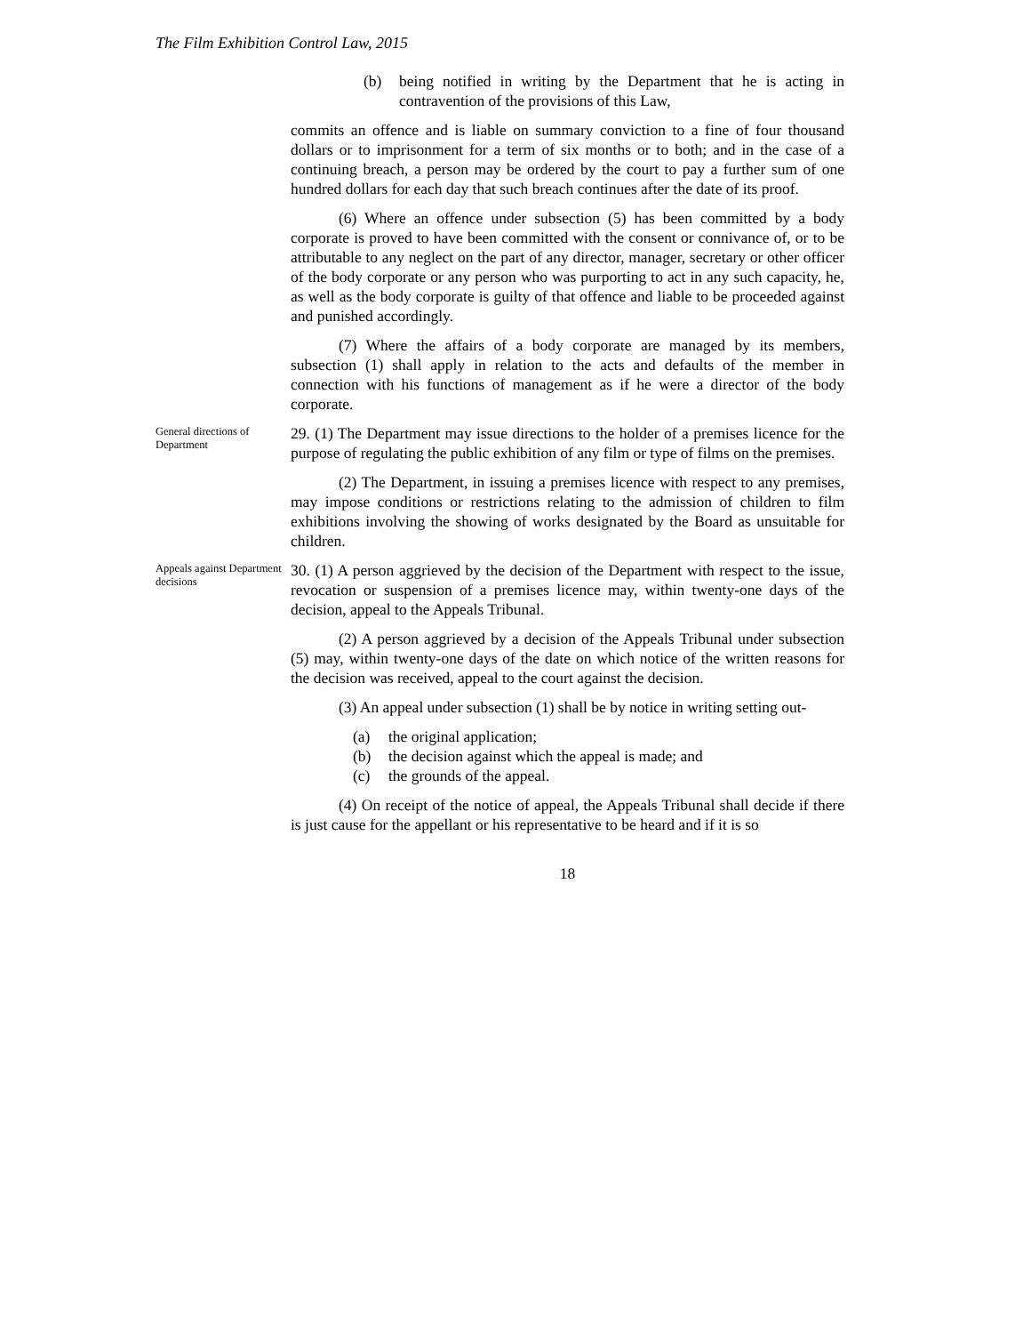The Film Exhibition Control Law, 2015
(b) being notified in writing by the Department that he is acting in contravention of the provisions of this Law,
commits an offence and is liable on summary conviction to a fine of four thousand dollars or to imprisonment for a term of six months or to both; and in the case of a continuing breach, a person may be ordered by the court to pay a further sum of one hundred dollars for each day that such breach continues after the date of its proof.
(6) Where an offence under subsection (5) has been committed by a body corporate is proved to have been committed with the consent or connivance of, or to be attributable to any neglect on the part of any director, manager, secretary or other officer of the body corporate or any person who was purporting to act in any such capacity, he, as well as the body corporate is guilty of that offence and liable to be proceeded against and punished accordingly.
(7) Where the affairs of a body corporate are managed by its members, subsection (1) shall apply in relation to the acts and defaults of the member in connection with his functions of management as if he were a director of the body corporate.
General directions of Department
29. (1) The Department may issue directions to the holder of a premises licence for the purpose of regulating the public exhibition of any film or type of films on the premises.
(2) The Department, in issuing a premises licence with respect to any premises, may impose conditions or restrictions relating to the admission of children to film exhibitions involving the showing of works designated by the Board as unsuitable for children.
Appeals against Department decisions
30. (1) A person aggrieved by the decision of the Department with respect to the issue, revocation or suspension of a premises licence may, within twenty-one days of the decision, appeal to the Appeals Tribunal.
(2) A person aggrieved by a decision of the Appeals Tribunal under subsection (5) may, within twenty-one days of the date on which notice of the written reasons for the decision was received, appeal to the court against the decision.
(3) An appeal under subsection (1) shall be by notice in writing setting out-
(a) the original application;
(b) the decision against which the appeal is made; and
(c) the grounds of the appeal.
(4) On receipt of the notice of appeal, the Appeals Tribunal shall decide if there is just cause for the appellant or his representative to be heard and if it is so
18